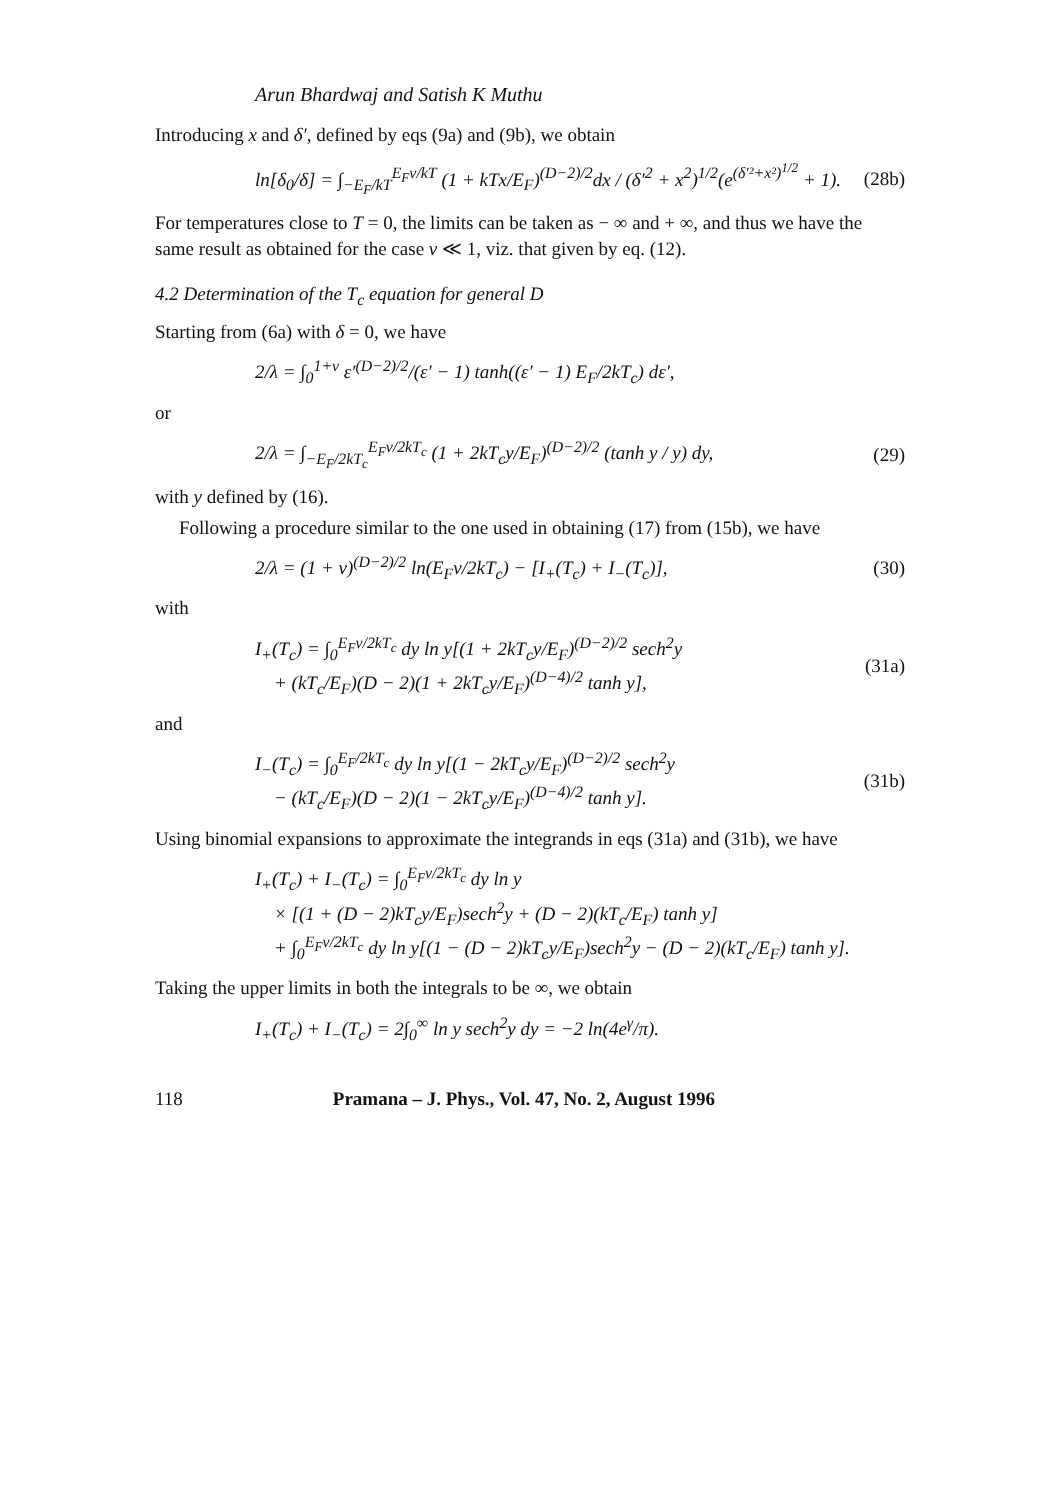Arun Bhardwaj and Satish K Muthu
Introducing x and δ′, defined by eqs (9a) and (9b), we obtain
ln[δ<sub>0</sub>/δ] = ∫<sub>−E<sub>F</sub>/kT</sub><sup>E<sub>F</sub>v/kT</sup> (1 + kTx/E<sub>F</sub>)<sup>(D−2)/2</sup>dx / (δ′<sup>2</sup> + x<sup>2</sup>)<sup>1/2</sup>(e<sup>(δ′²+x²)<sup>1/2</sup></sup> + 1). (28b)
For temperatures close to T = 0, the limits can be taken as − ∞ and + ∞, and thus we have the same result as obtained for the case v ≪ 1, viz. that given by eq. (12).
4.2 Determination of the T<sub>c</sub> equation for general D
Starting from (6a) with δ = 0, we have
2/λ = ∫<sub>0</sub><sup>1+v</sup> ε′<sup>(D−2)/2</sup>/(ε′ − 1) tanh((ε′ − 1) E<sub>F</sub>/2kT<sub>c</sub>) dε′,
or
2/λ = ∫<sub>−E<sub>F</sub>/2kT<sub>c</sub></sub><sup>E<sub>F</sub>v/2kT<sub>c</sub></sup> (1 + 2kT<sub>c</sub>y/E<sub>F</sub>)<sup>(D−2)/2</sup> (tanh y / y) dy, (29)
with y defined by (16).
Following a procedure similar to the one used in obtaining (17) from (15b), we have
2/λ = (1 + v)<sup>(D−2)/2</sup> ln(E<sub>F</sub>v/2kT<sub>c</sub>) − [I<sub>+</sub>(T<sub>c</sub>) + I<sub>−</sub>(T<sub>c</sub>)], (30)
with
I<sub>+</sub>(T<sub>c</sub>) = ∫<sub>0</sub><sup>E<sub>F</sub>v/2kT<sub>c</sub></sup> dy ln y[(1 + 2kT<sub>c</sub>y/E<sub>F</sub>)<sup>(D−2)/2</sup> sech<sup>2</sup>y
+ (kT<sub>c</sub>/E<sub>F</sub>)(D − 2)(1 + 2kT<sub>c</sub>y/E<sub>F</sub>)<sup>(D−4)/2</sup> tanh y], (31a)
and
I<sub>−</sub>(T<sub>c</sub>) = ∫<sub>0</sub><sup>E<sub>F</sub>/2kT<sub>c</sub></sup> dy ln y[(1 − 2kT<sub>c</sub>y/E<sub>F</sub>)<sup>(D−2)/2</sup> sech<sup>2</sup>y
− (kT<sub>c</sub>/E<sub>F</sub>)(D − 2)(1 − 2kT<sub>c</sub>y/E<sub>F</sub>)<sup>(D−4)/2</sup> tanh y]. (31b)
Using binomial expansions to approximate the integrands in eqs (31a) and (31b), we have
I<sub>+</sub>(T<sub>c</sub>) + I<sub>−</sub>(T<sub>c</sub>) = ∫<sub>0</sub><sup>E<sub>F</sub>v/2kT<sub>c</sub></sup> dy ln y
× [(1 + (D − 2)kT<sub>c</sub>y/E<sub>F</sub>)sech<sup>2</sup>y + (D − 2)(kT<sub>c</sub>/E<sub>F</sub>) tanh y]
+ ∫<sub>0</sub><sup>E<sub>F</sub>v/2kT<sub>c</sub></sup> dy ln y[(1 − (D − 2)kT<sub>c</sub>y/E<sub>F</sub>)sech<sup>2</sup>y − (D − 2)(kT<sub>c</sub>/E<sub>F</sub>) tanh y].
Taking the upper limits in both the integrals to be ∞, we obtain
I<sub>+</sub>(T<sub>c</sub>) + I<sub>−</sub>(T<sub>c</sub>) = 2∫<sub>0</sub><sup>∞</sup> ln y sech<sup>2</sup>y dy = −2 ln(4e<sup>γ</sup>/π).
118 Pramana – J. Phys., Vol. 47, No. 2, August 1996